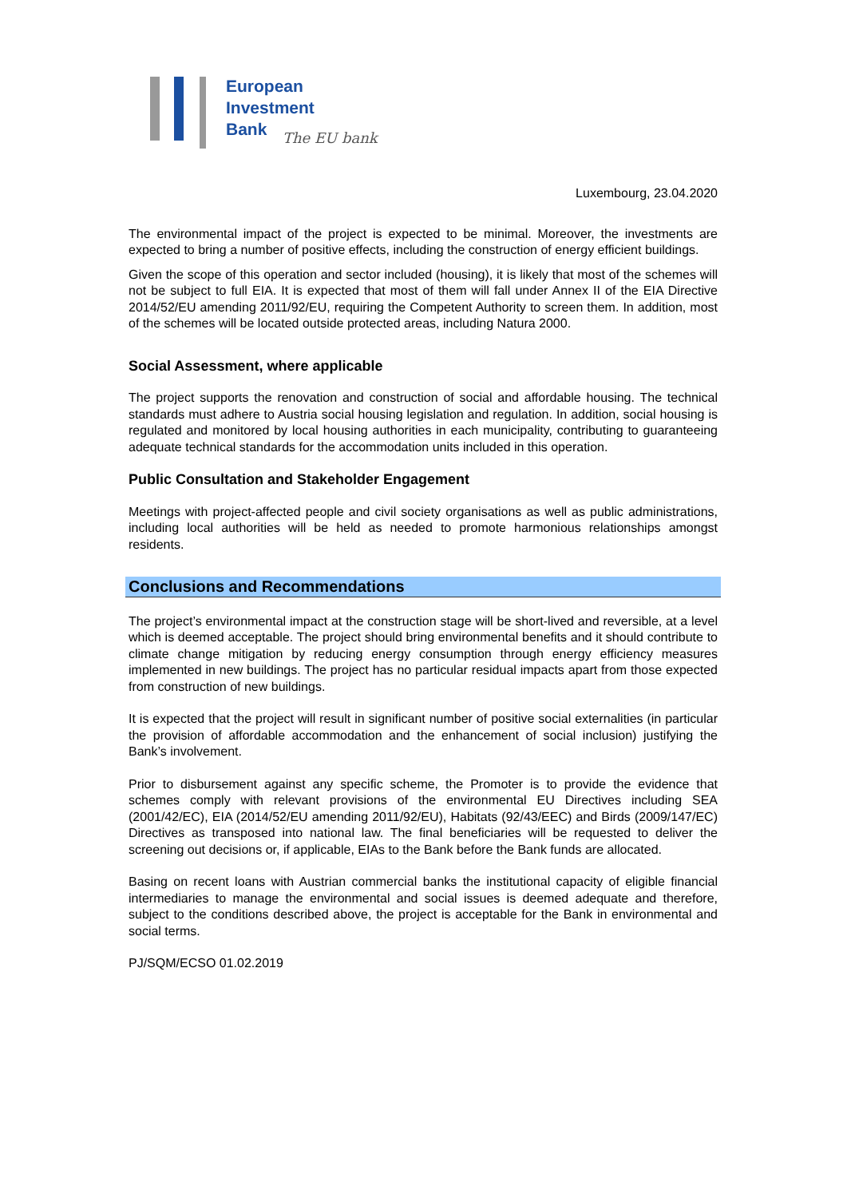European
Investment
Bank
The EU bank
Luxembourg, 23.04.2020
The environmental impact of the project is expected to be minimal. Moreover, the investments are expected to bring a number of positive effects, including the construction of energy efficient buildings.
Given the scope of this operation and sector included (housing), it is likely that most of the schemes will not be subject to full EIA. It is expected that most of them will fall under Annex II of the EIA Directive 2014/52/EU amending 2011/92/EU, requiring the Competent Authority to screen them. In addition, most of the schemes will be located outside protected areas, including Natura 2000.
Social Assessment, where applicable
The project supports the renovation and construction of social and affordable housing. The technical standards must adhere to Austria social housing legislation and regulation. In addition, social housing is regulated and monitored by local housing authorities in each municipality, contributing to guaranteeing adequate technical standards for the accommodation units included in this operation.
Public Consultation and Stakeholder Engagement
Meetings with project-affected people and civil society organisations as well as public administrations, including local authorities will be held as needed to promote harmonious relationships amongst residents.
Conclusions and Recommendations
The project’s environmental impact at the construction stage will be short-lived and reversible, at a level which is deemed acceptable. The project should bring environmental benefits and it should contribute to climate change mitigation by reducing energy consumption through energy efficiency measures implemented in new buildings. The project has no particular residual impacts apart from those expected from construction of new buildings.
It is expected that the project will result in significant number of positive social externalities (in particular the provision of affordable accommodation and the enhancement of social inclusion) justifying the Bank’s involvement.
Prior to disbursement against any specific scheme, the Promoter is to provide the evidence that schemes comply with relevant provisions of the environmental EU Directives including SEA (2001/42/EC), EIA (2014/52/EU amending 2011/92/EU), Habitats (92/43/EEC) and Birds (2009/147/EC) Directives as transposed into national law. The final beneficiaries will be requested to deliver the screening out decisions or, if applicable, EIAs to the Bank before the Bank funds are allocated.
Basing on recent loans with Austrian commercial banks the institutional capacity of eligible financial intermediaries to manage the environmental and social issues is deemed adequate and therefore, subject to the conditions described above, the project is acceptable for the Bank in environmental and social terms.
PJ/SQM/ECSO 01.02.2019